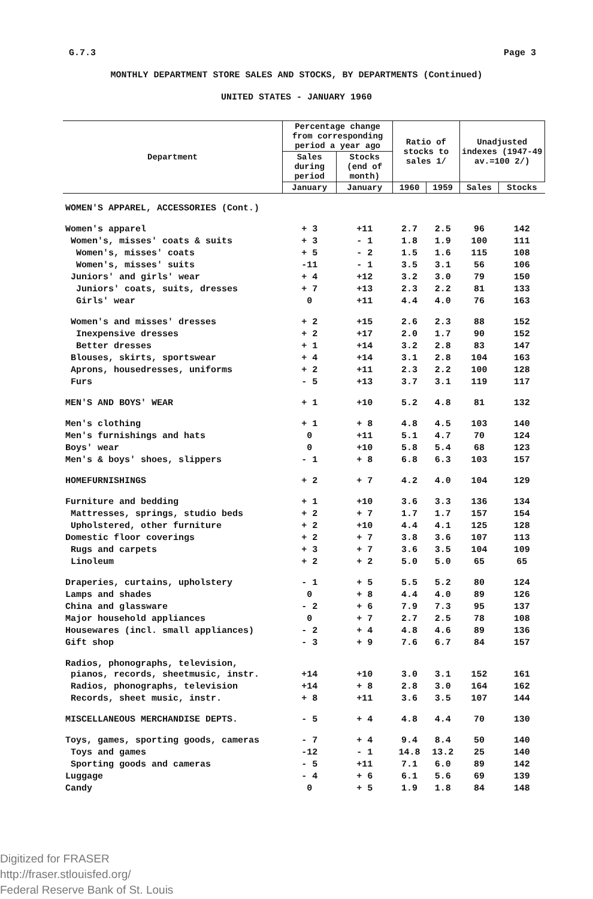G.7.3 Page 3
MONTHLY DEPARTMENT STORE SALES AND STOCKS, BY DEPARTMENTS (Continued)
UNITED STATES - JANUARY 1960
| Department | Percentage change from corresponding period a year ago | | Ratio of stocks to sales 1/ | | Unadjusted indexes (1947-49 av.=100 2/) | |
| --- | --- | --- | --- | --- | --- | --- |
| | Sales during period | Stocks (end of month) | | | | |
| | January | January | 1960 | 1959 | Sales | Stocks |
| WOMEN'S APPAREL, ACCESSORIES (Cont.) | | | | | | |
| Women's apparel | + 3 | +11 | 2.7 | 2.5 | 96 | 142 |
| Women's, misses' coats & suits | + 3 | - 1 | 1.8 | 1.9 | 100 | 111 |
| Women's, misses' coats | + 5 | - 2 | 1.5 | 1.6 | 115 | 108 |
| Women's, misses' suits | -11 | - 1 | 3.5 | 3.1 | 56 | 106 |
| Juniors' and girls' wear | + 4 | +12 | 3.2 | 3.0 | 79 | 150 |
| Juniors' coats, suits, dresses | + 7 | +13 | 2.3 | 2.2 | 81 | 133 |
| Girls' wear | 0 | +11 | 4.4 | 4.0 | 76 | 163 |
| Women's and misses' dresses | + 2 | +15 | 2.6 | 2.3 | 88 | 152 |
| Inexpensive dresses | + 2 | +17 | 2.0 | 1.7 | 90 | 152 |
| Better dresses | + 1 | +14 | 3.2 | 2.8 | 83 | 147 |
| Blouses, skirts, sportswear | + 4 | +14 | 3.1 | 2.8 | 104 | 163 |
| Aprons, housedresses, uniforms | + 2 | +11 | 2.3 | 2.2 | 100 | 128 |
| Furs | - 5 | +13 | 3.7 | 3.1 | 119 | 117 |
| MEN'S AND BOYS' WEAR | + 1 | +10 | 5.2 | 4.8 | 81 | 132 |
| Men's clothing | + 1 | + 8 | 4.8 | 4.5 | 103 | 140 |
| Men's furnishings and hats | 0 | +11 | 5.1 | 4.7 | 70 | 124 |
| Boys' wear | 0 | +10 | 5.8 | 5.4 | 68 | 123 |
| Men's & boys' shoes, slippers | - 1 | + 8 | 6.8 | 6.3 | 103 | 157 |
| HOMEFURNISHINGS | + 2 | + 7 | 4.2 | 4.0 | 104 | 129 |
| Furniture and bedding | + 1 | +10 | 3.6 | 3.3 | 136 | 134 |
| Mattresses, springs, studio beds | + 2 | + 7 | 1.7 | 1.7 | 157 | 154 |
| Upholstered, other furniture | + 2 | +10 | 4.4 | 4.1 | 125 | 128 |
| Domestic floor coverings | + 2 | + 7 | 3.8 | 3.6 | 107 | 113 |
| Rugs and carpets | + 3 | + 7 | 3.6 | 3.5 | 104 | 109 |
| Linoleum | + 2 | + 2 | 5.0 | 5.0 | 65 | 65 |
| Draperies, curtains, upholstery | - 1 | + 5 | 5.5 | 5.2 | 80 | 124 |
| Lamps and shades | 0 | + 8 | 4.4 | 4.0 | 89 | 126 |
| China and glassware | - 2 | + 6 | 7.9 | 7.3 | 95 | 137 |
| Major household appliances | 0 | + 7 | 2.7 | 2.5 | 78 | 108 |
| Housewares (incl. small appliances) | - 2 | + 4 | 4.8 | 4.6 | 89 | 136 |
| Gift shop | - 3 | + 9 | 7.6 | 6.7 | 84 | 157 |
| Radios, phonographs, television, pianos, records, sheetmusic, instr. | +14 | +10 | 3.0 | 3.1 | 152 | 161 |
| Radios, phonographs, television | +14 | + 8 | 2.8 | 3.0 | 164 | 162 |
| Records, sheet music, instr. | + 8 | +11 | 3.6 | 3.5 | 107 | 144 |
| MISCELLANEOUS MERCHANDISE DEPTS. | - 5 | + 4 | 4.8 | 4.4 | 70 | 130 |
| Toys, games, sporting goods, cameras | - 7 | + 4 | 9.4 | 8.4 | 50 | 140 |
| Toys and games | -12 | - 1 | 14.8 | 13.2 | 25 | 140 |
| Sporting goods and cameras | - 5 | +11 | 7.1 | 6.0 | 89 | 142 |
| Luggage | - 4 | + 6 | 6.1 | 5.6 | 69 | 139 |
| Candy | 0 | + 5 | 1.9 | 1.8 | 84 | 148 |
Digitized for FRASER
http://fraser.stlouisfed.org/
Federal Reserve Bank of St. Louis